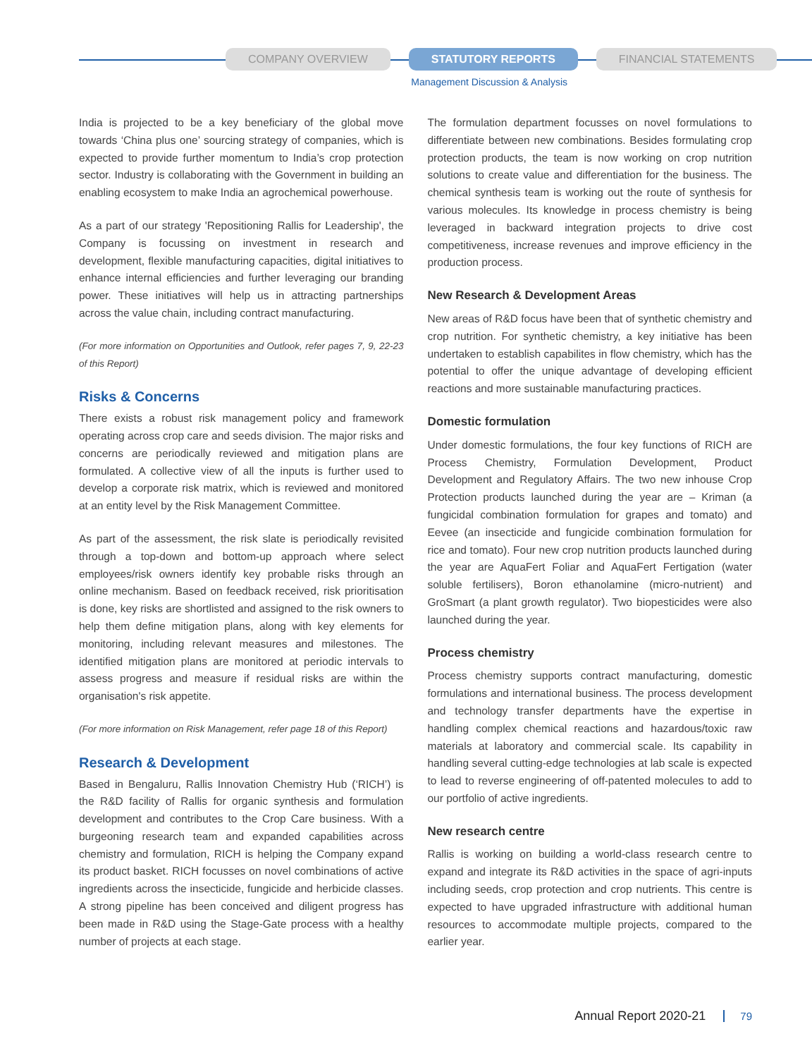COMPANY OVERVIEW STATUTORY REPORTS FINANCIAL STATEMENTS
Management Discussion & Analysis
India is projected to be a key beneficiary of the global move towards ‘China plus one’ sourcing strategy of companies, which is expected to provide further momentum to India’s crop protection sector. Industry is collaborating with the Government in building an enabling ecosystem to make India an agrochemical powerhouse.
As a part of our strategy 'Repositioning Rallis for Leadership', the Company is focussing on investment in research and development, flexible manufacturing capacities, digital initiatives to enhance internal efficiencies and further leveraging our branding power. These initiatives will help us in attracting partnerships across the value chain, including contract manufacturing.
(For more information on Opportunities and Outlook, refer pages 7, 9, 22-23 of this Report)
Risks & Concerns
There exists a robust risk management policy and framework operating across crop care and seeds division. The major risks and concerns are periodically reviewed and mitigation plans are formulated. A collective view of all the inputs is further used to develop a corporate risk matrix, which is reviewed and monitored at an entity level by the Risk Management Committee.
As part of the assessment, the risk slate is periodically revisited through a top-down and bottom-up approach where select employees/risk owners identify key probable risks through an online mechanism. Based on feedback received, risk prioritisation is done, key risks are shortlisted and assigned to the risk owners to help them define mitigation plans, along with key elements for monitoring, including relevant measures and milestones. The identified mitigation plans are monitored at periodic intervals to assess progress and measure if residual risks are within the organisation's risk appetite.
(For more information on Risk Management, refer page 18 of this Report)
Research & Development
Based in Bengaluru, Rallis Innovation Chemistry Hub (‘RICH’) is the R&D facility of Rallis for organic synthesis and formulation development and contributes to the Crop Care business. With a burgeoning research team and expanded capabilities across chemistry and formulation, RICH is helping the Company expand its product basket. RICH focusses on novel combinations of active ingredients across the insecticide, fungicide and herbicide classes. A strong pipeline has been conceived and diligent progress has been made in R&D using the Stage-Gate process with a healthy number of projects at each stage.
The formulation department focusses on novel formulations to differentiate between new combinations. Besides formulating crop protection products, the team is now working on crop nutrition solutions to create value and differentiation for the business. The chemical synthesis team is working out the route of synthesis for various molecules. Its knowledge in process chemistry is being leveraged in backward integration projects to drive cost competitiveness, increase revenues and improve efficiency in the production process.
New Research & Development Areas
New areas of R&D focus have been that of synthetic chemistry and crop nutrition. For synthetic chemistry, a key initiative has been undertaken to establish capabilites in flow chemistry, which has the potential to offer the unique advantage of developing efficient reactions and more sustainable manufacturing practices.
Domestic formulation
Under domestic formulations, the four key functions of RICH are Process Chemistry, Formulation Development, Product Development and Regulatory Affairs. The two new inhouse Crop Protection products launched during the year are – Kriman (a fungicidal combination formulation for grapes and tomato) and Eevee (an insecticide and fungicide combination formulation for rice and tomato). Four new crop nutrition products launched during the year are AquaFert Foliar and AquaFert Fertigation (water soluble fertilisers), Boron ethanolamine (micro-nutrient) and GroSmart (a plant growth regulator). Two biopesticides were also launched during the year.
Process chemistry
Process chemistry supports contract manufacturing, domestic formulations and international business. The process development and technology transfer departments have the expertise in handling complex chemical reactions and hazardous/toxic raw materials at laboratory and commercial scale. Its capability in handling several cutting-edge technologies at lab scale is expected to lead to reverse engineering of off-patented molecules to add to our portfolio of active ingredients.
New research centre
Rallis is working on building a world-class research centre to expand and integrate its R&D activities in the space of agri-inputs including seeds, crop protection and crop nutrients. This centre is expected to have upgraded infrastructure with additional human resources to accommodate multiple projects, compared to the earlier year.
Annual Report 2020-21 79